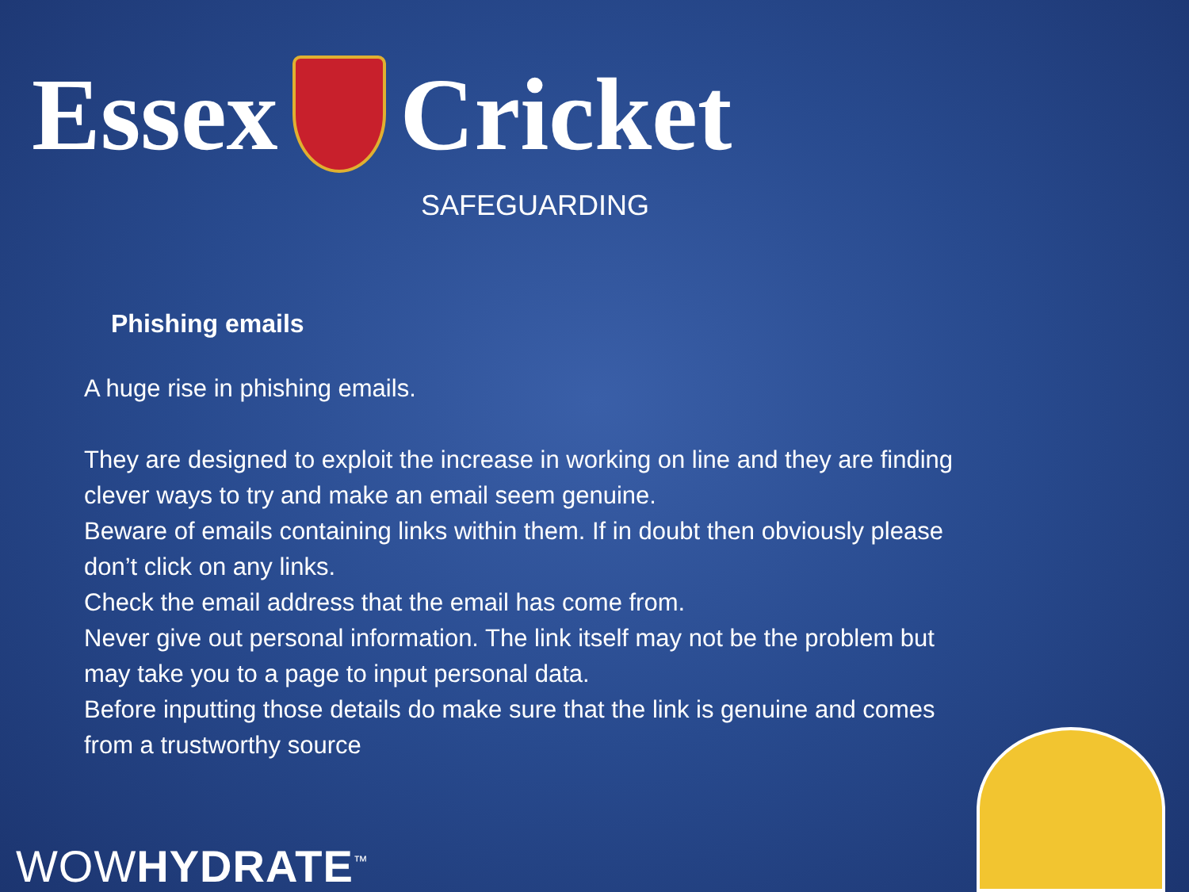Essex Cricket
SAFEGUARDING
Phishing emails
A huge rise in phishing emails.
They are designed to exploit the increase in working on line and they are finding clever ways to try and make an email seem genuine.
Beware of emails containing links within them. If in doubt then obviously please don’t click on any links.
Check the email address that the email has come from.
Never give out personal information. The link itself may not be the problem but may take you to a page to input personal data.
Before inputting those details do make sure that the link is genuine and comes from a trustworthy source
WOWHYDRATE<sup>™</sup>